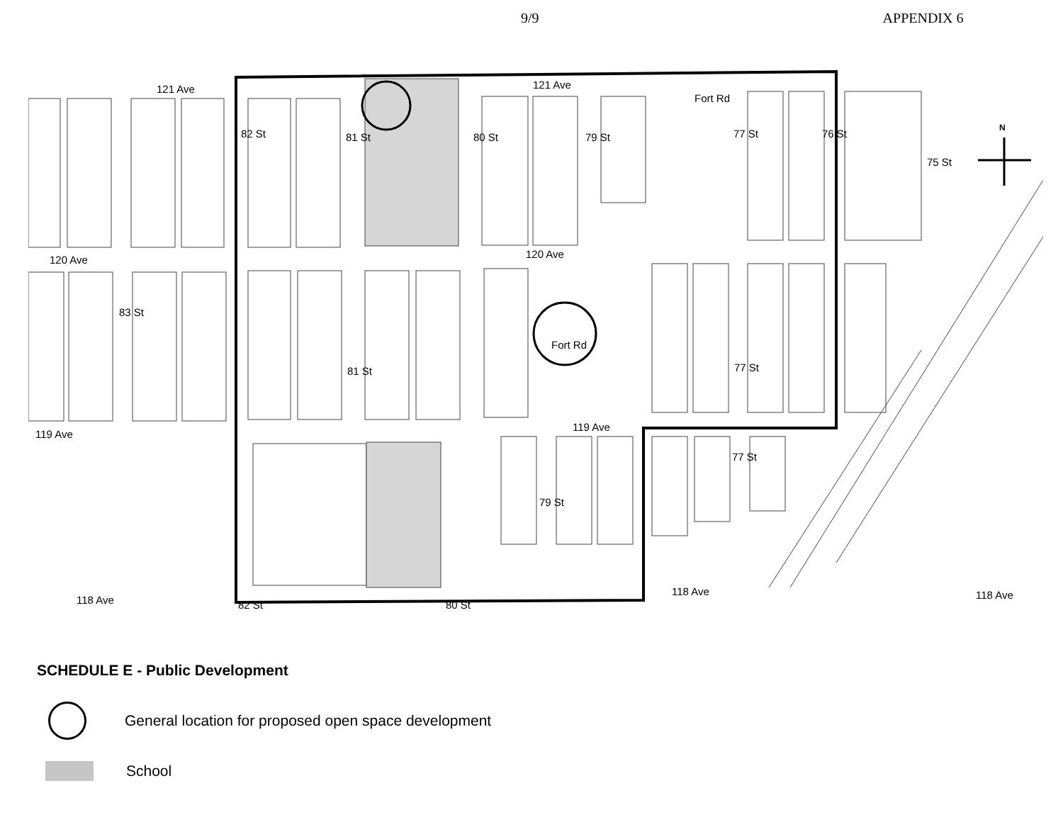9/9 APPENDIX 6
121 Ave
121 Ave
120 Ave
120 Ave
119 Ave
119 Ave
118 Ave
118 Ave
118 Ave
82 St
81 St
80 St
79 St
Fort Rd
77 St
76 St
75 St
83 St
81 St
Fort Rd
77 St
77 St
79 St
82 St
80 St
N
SCHEDULE E - Public Development
General location for proposed open space development
School